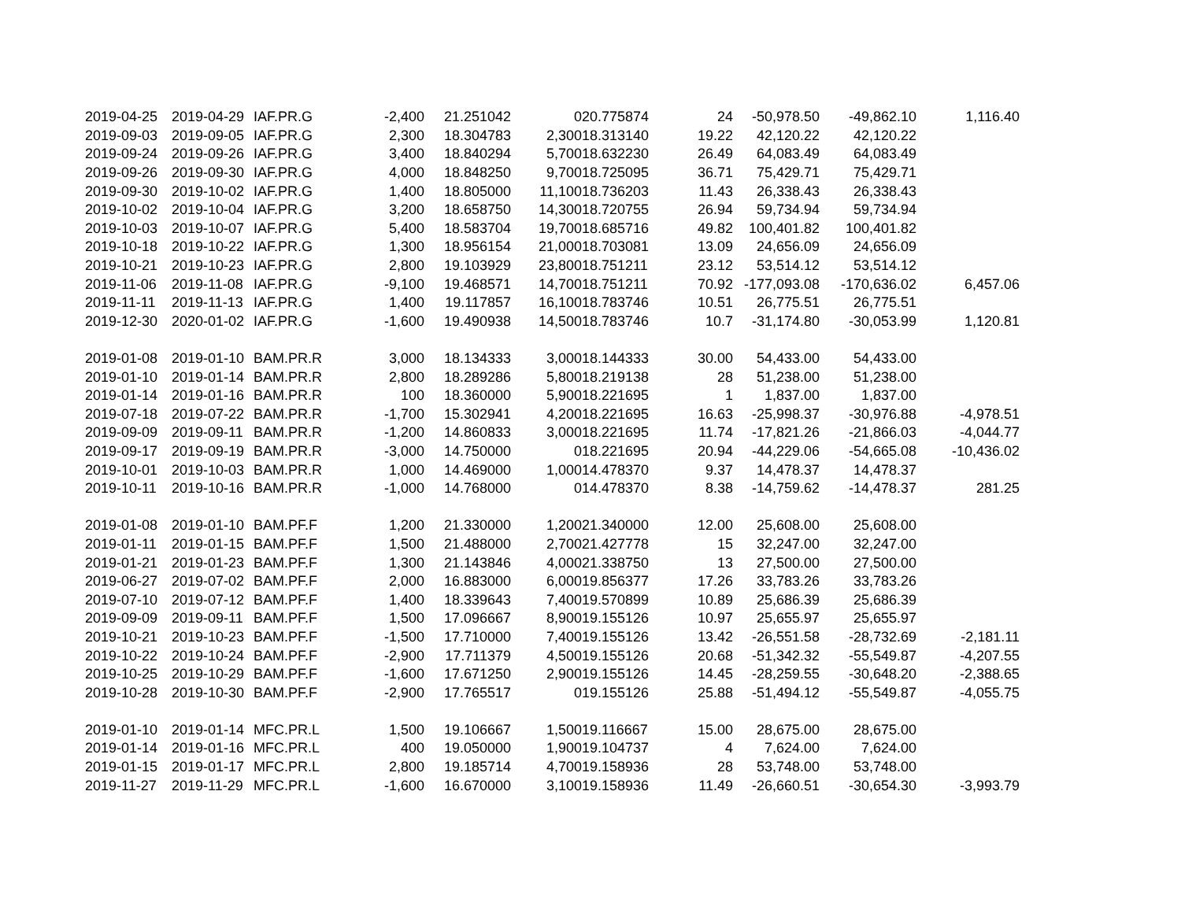| 2019-04-25 | 2019-04-29 | IAF.PR.G | -2,400 | 21.251042 | 0 | 20.775874 | 24 | -50,978.50 | -49,862.10 | 1,116.40 |
| 2019-09-03 | 2019-09-05 | IAF.PR.G | 2,300 | 18.304783 | 2,300 | 18.313140 | 19.22 | 42,120.22 | 42,120.22 | |
| 2019-09-24 | 2019-09-26 | IAF.PR.G | 3,400 | 18.840294 | 5,700 | 18.632230 | 26.49 | 64,083.49 | 64,083.49 | |
| 2019-09-26 | 2019-09-30 | IAF.PR.G | 4,000 | 18.848250 | 9,700 | 18.725095 | 36.71 | 75,429.71 | 75,429.71 | |
| 2019-09-30 | 2019-10-02 | IAF.PR.G | 1,400 | 18.805000 | 11,100 | 18.736203 | 11.43 | 26,338.43 | 26,338.43 | |
| 2019-10-02 | 2019-10-04 | IAF.PR.G | 3,200 | 18.658750 | 14,300 | 18.720755 | 26.94 | 59,734.94 | 59,734.94 | |
| 2019-10-03 | 2019-10-07 | IAF.PR.G | 5,400 | 18.583704 | 19,700 | 18.685716 | 49.82 | 100,401.82 | 100,401.82 | |
| 2019-10-18 | 2019-10-22 | IAF.PR.G | 1,300 | 18.956154 | 21,000 | 18.703081 | 13.09 | 24,656.09 | 24,656.09 | |
| 2019-10-21 | 2019-10-23 | IAF.PR.G | 2,800 | 19.103929 | 23,800 | 18.751211 | 23.12 | 53,514.12 | 53,514.12 | |
| 2019-11-06 | 2019-11-08 | IAF.PR.G | -9,100 | 19.468571 | 14,700 | 18.751211 | 70.92 | -177,093.08 | -170,636.02 | 6,457.06 |
| 2019-11-11 | 2019-11-13 | IAF.PR.G | 1,400 | 19.117857 | 16,100 | 18.783746 | 10.51 | 26,775.51 | 26,775.51 | |
| 2019-12-30 | 2020-01-02 | IAF.PR.G | -1,600 | 19.490938 | 14,500 | 18.783746 | 10.7 | -31,174.80 | -30,053.99 | 1,120.81 |
| 2019-01-08 | 2019-01-10 | BAM.PR.R | 3,000 | 18.134333 | 3,000 | 18.144333 | 30.00 | 54,433.00 | 54,433.00 | |
| 2019-01-10 | 2019-01-14 | BAM.PR.R | 2,800 | 18.289286 | 5,800 | 18.219138 | 28 | 51,238.00 | 51,238.00 | |
| 2019-01-14 | 2019-01-16 | BAM.PR.R | 100 | 18.360000 | 5,900 | 18.221695 | 1 | 1,837.00 | 1,837.00 | |
| 2019-07-18 | 2019-07-22 | BAM.PR.R | -1,700 | 15.302941 | 4,200 | 18.221695 | 16.63 | -25,998.37 | -30,976.88 | -4,978.51 |
| 2019-09-09 | 2019-09-11 | BAM.PR.R | -1,200 | 14.860833 | 3,000 | 18.221695 | 11.74 | -17,821.26 | -21,866.03 | -4,044.77 |
| 2019-09-17 | 2019-09-19 | BAM.PR.R | -3,000 | 14.750000 | 0 | 18.221695 | 20.94 | -44,229.06 | -54,665.08 | -10,436.02 |
| 2019-10-01 | 2019-10-03 | BAM.PR.R | 1,000 | 14.469000 | 1,000 | 14.478370 | 9.37 | 14,478.37 | 14,478.37 | |
| 2019-10-11 | 2019-10-16 | BAM.PR.R | -1,000 | 14.768000 | 0 | 14.478370 | 8.38 | -14,759.62 | -14,478.37 | 281.25 |
| 2019-01-08 | 2019-01-10 | BAM.PF.F | 1,200 | 21.330000 | 1,200 | 21.340000 | 12.00 | 25,608.00 | 25,608.00 | |
| 2019-01-11 | 2019-01-15 | BAM.PF.F | 1,500 | 21.488000 | 2,700 | 21.427778 | 15 | 32,247.00 | 32,247.00 | |
| 2019-01-21 | 2019-01-23 | BAM.PF.F | 1,300 | 21.143846 | 4,000 | 21.338750 | 13 | 27,500.00 | 27,500.00 | |
| 2019-06-27 | 2019-07-02 | BAM.PF.F | 2,000 | 16.883000 | 6,000 | 19.856377 | 17.26 | 33,783.26 | 33,783.26 | |
| 2019-07-10 | 2019-07-12 | BAM.PF.F | 1,400 | 18.339643 | 7,400 | 19.570899 | 10.89 | 25,686.39 | 25,686.39 | |
| 2019-09-09 | 2019-09-11 | BAM.PF.F | 1,500 | 17.096667 | 8,900 | 19.155126 | 10.97 | 25,655.97 | 25,655.97 | |
| 2019-10-21 | 2019-10-23 | BAM.PF.F | -1,500 | 17.710000 | 7,400 | 19.155126 | 13.42 | -26,551.58 | -28,732.69 | -2,181.11 |
| 2019-10-22 | 2019-10-24 | BAM.PF.F | -2,900 | 17.711379 | 4,500 | 19.155126 | 20.68 | -51,342.32 | -55,549.87 | -4,207.55 |
| 2019-10-25 | 2019-10-29 | BAM.PF.F | -1,600 | 17.671250 | 2,900 | 19.155126 | 14.45 | -28,259.55 | -30,648.20 | -2,388.65 |
| 2019-10-28 | 2019-10-30 | BAM.PF.F | -2,900 | 17.765517 | 0 | 19.155126 | 25.88 | -51,494.12 | -55,549.87 | -4,055.75 |
| 2019-01-10 | 2019-01-14 | MFC.PR.L | 1,500 | 19.106667 | 1,500 | 19.116667 | 15.00 | 28,675.00 | 28,675.00 | |
| 2019-01-14 | 2019-01-16 | MFC.PR.L | 400 | 19.050000 | 1,900 | 19.104737 | 4 | 7,624.00 | 7,624.00 | |
| 2019-01-15 | 2019-01-17 | MFC.PR.L | 2,800 | 19.185714 | 4,700 | 19.158936 | 28 | 53,748.00 | 53,748.00 | |
| 2019-11-27 | 2019-11-29 | MFC.PR.L | -1,600 | 16.670000 | 3,100 | 19.158936 | 11.49 | -26,660.51 | -30,654.30 | -3,993.79 |